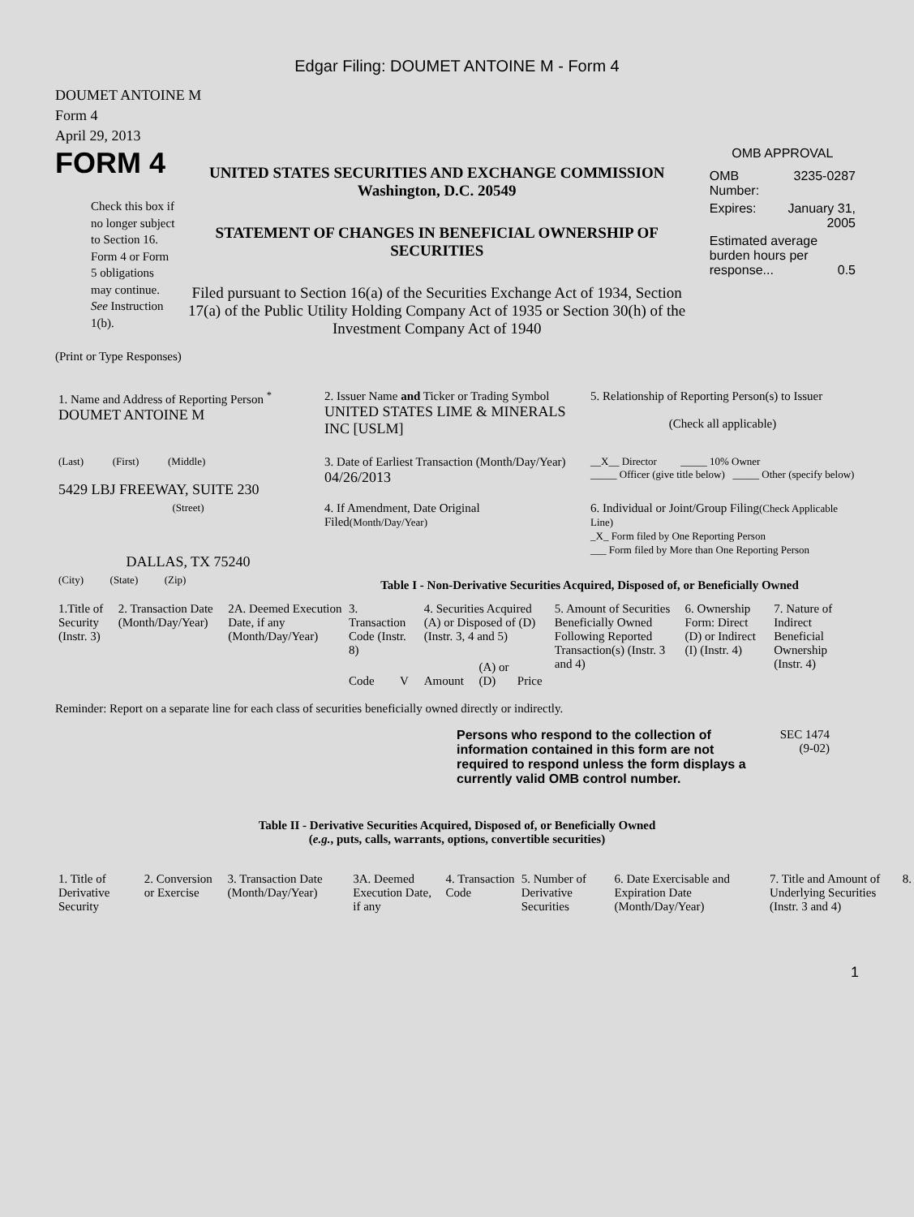Edgar Filing: DOUMET ANTOINE M - Form 4
DOUMET ANTOINE M
Form 4
April 29, 2013
FORM 4
Check this box if no longer subject to Section 16. Form 4 or Form 5 obligations may continue. See Instruction 1(b).
UNITED STATES SECURITIES AND EXCHANGE COMMISSION
Washington, D.C. 20549
STATEMENT OF CHANGES IN BENEFICIAL OWNERSHIP OF SECURITIES
Filed pursuant to Section 16(a) of the Securities Exchange Act of 1934, Section 17(a) of the Public Utility Holding Company Act of 1935 or Section 30(h) of the Investment Company Act of 1940
OMB APPROVAL
| OMB Number: | 3235-0287 |
| Expires: | January 31, 2005 |
| Estimated average burden hours per response... 0.5 | |
(Print or Type Responses)
| 1. Name and Address of Reporting Person <sup>*</sup> DOUMET ANTOINE M | 2. Issuer Name and Ticker or Trading Symbol UNITED STATES LIME & MINERALS INC [USLM] | 5. Relationship of Reporting Person(s) to Issuer (Check all applicable) |
| (Last) (First) (Middle) 5429 LBJ FREEWAY, SUITE 230 | 3. Date of Earliest Transaction (Month/Day/Year) 04/26/2013 | __X__ Director _____ 10% Owner _____ Officer (give title below) _____ Other (specify below) |
| (Street) DALLAS, TX 75240 | 4. If Amendment, Date Original Filed (Month/Day/Year) | 6. Individual or Joint/Group Filing (Check Applicable Line) _X_ Form filed by One Reporting Person ___ Form filed by More than One Reporting Person |
| (City) (State) (Zip) | Table I - Non-Derivative Securities Acquired, Disposed of, or Beneficially Owned | |
| 1.Title of Security (Instr. 3) | 2. Transaction Date (Month/Day/Year) | 2A. Deemed Execution Date, if any (Month/Day/Year) | 3. Transaction Code (Instr. 8) | | 4. Securities Acquired (A) or Disposed of (D) (Instr. 3, 4 and 5) | | | 5. Amount of Securities Beneficially Owned Following Reported Transaction(s) (Instr. 3 and 4) | 6. Ownership Form: Direct (D) or Indirect (I) (Instr. 4) | 7. Nature of Indirect Beneficial Ownership (Instr. 4) |
| | | | Code | V | Amount | (A) or (D) | Price | | | |
Reminder: Report on a separate line for each class of securities beneficially owned directly or indirectly.
Persons who respond to the collection of information contained in this form are not required to respond unless the form displays a currently valid OMB control number.
SEC 1474
(9-02)
Table II - Derivative Securities Acquired, Disposed of, or Beneficially Owned
(e.g., puts, calls, warrants, options, convertible securities)
| 1. Title of Derivative Security | 2. Conversion or Exercise | 3. Transaction Date (Month/Day/Year) | 3A. Deemed Execution Date, if any | 4. Transaction Code | 5. Number of Derivative Securities | 6. Date Exercisable and Expiration Date (Month/Day/Year) | 7. Title and Amount of Underlying Securities (Instr. 3 and 4) | 8. |
1